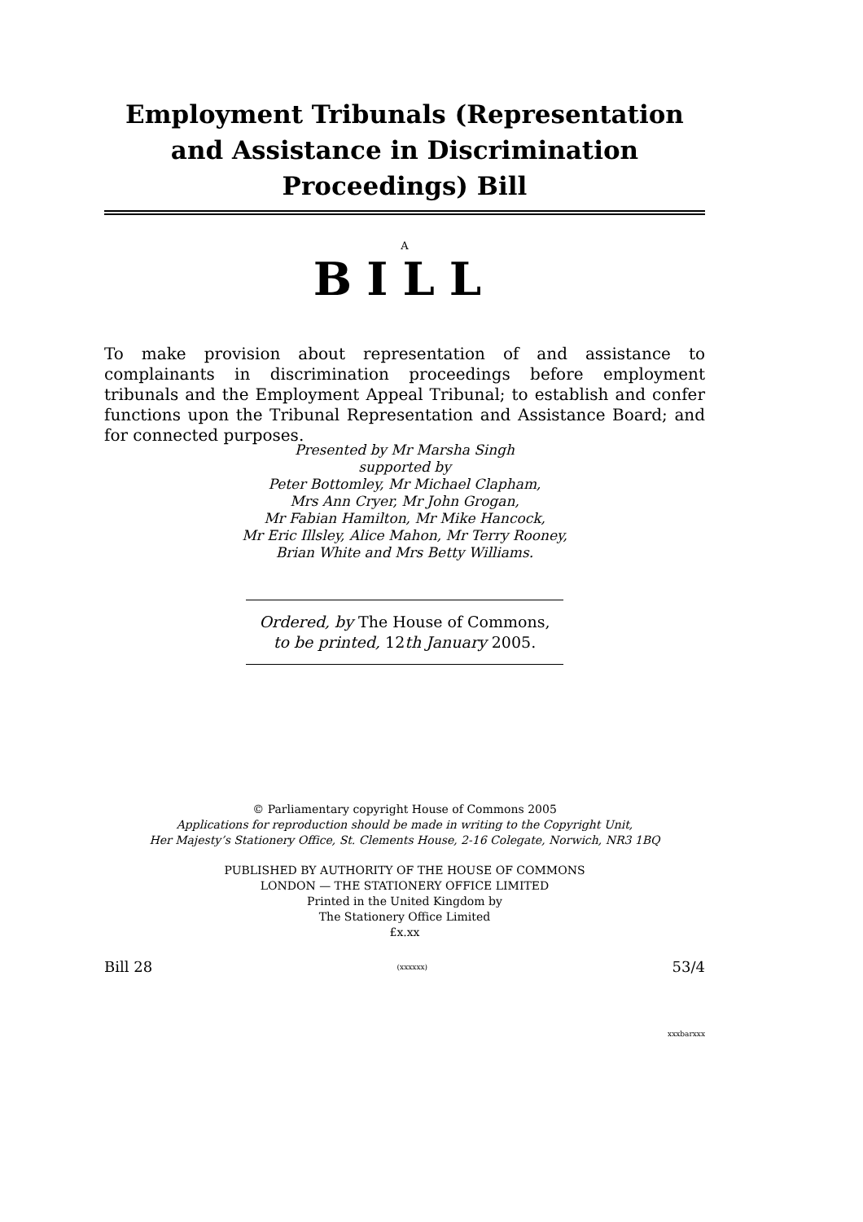Employment Tribunals (Representation and Assistance in Discrimination Proceedings) Bill
A
BILL
To make provision about representation of and assistance to complainants in discrimination proceedings before employment tribunals and the Employment Appeal Tribunal; to establish and confer functions upon the Tribunal Representation and Assistance Board; and for connected purposes.
Presented by Mr Marsha Singh
supported by
Peter Bottomley, Mr Michael Clapham,
Mrs Ann Cryer, Mr John Grogan,
Mr Fabian Hamilton, Mr Mike Hancock,
Mr Eric Illsley, Alice Mahon, Mr Terry Rooney,
Brian White and Mrs Betty Williams.
Ordered, by The House of Commons,
to be printed, 12th January 2005.
© Parliamentary copyright House of Commons 2005
Applications for reproduction should be made in writing to the Copyright Unit,
Her Majesty’s Stationery Office, St. Clements House, 2-16 Colegate, Norwich, NR3 1BQ
PUBLISHED BY AUTHORITY OF THE HOUSE OF COMMONS
LONDON — THE STATIONERY OFFICE LIMITED
Printed in the United Kingdom by
The Stationery Office Limited
£x.xx
Bill 28 (xxxxxx) 53/4
xxxbarxxx